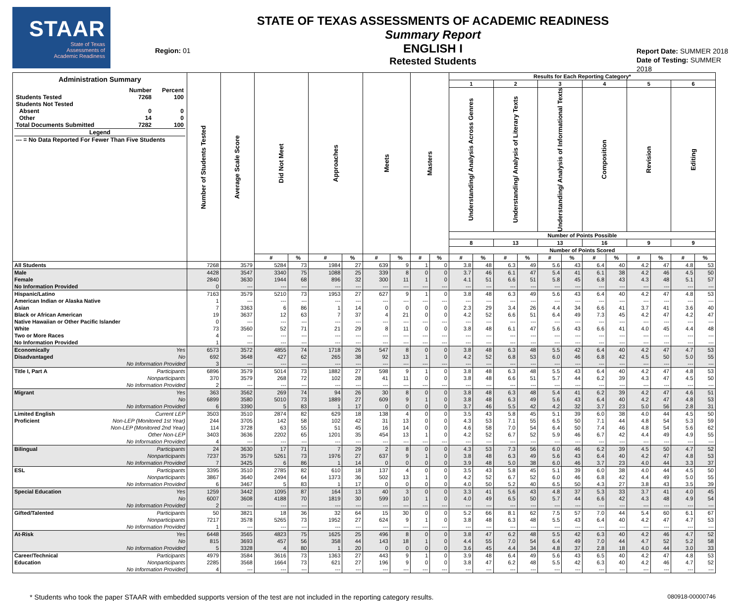STAAR
State of Texas
Assessments of
Academic Readiness
Region: 01
STATE OF TEXAS ASSESSMENTS OF ACADEMIC READINESS
Summary Report
ENGLISH I
Retested Students
Report Date: SUMMER 2018
Date of Testing: SUMMER 2018
| Administration Summary / / Number / Percent / / Students Tested / 7268 / 100 / / Students Not Tested / / / / Absent / 0 / 0 / / Other / 14 / 0 / / Total Documents Submitted / 7282 / 100 / / Legend / / / / --- = No Data Reported For Fewer Than Five Students / / / | Number of Students Tested | Average Scale Score | Did Not Meet | | Approaches | | Meets | | Masters | | Results for Each Reporting Category* | | | | | | | | | | | |
| --- | --- | --- | --- | --- | --- | --- | --- | --- | --- | --- | --- | --- | --- | --- | --- | --- | --- | --- | --- | --- | --- | --- |
| | | | | | | | | | | | 1 | | 2 | | 3 | | 4 | | 5 | | 6 | |
| | | | | | | | | | | | Understanding/ Analysis Across Genres | | Understanding/ Analysis of Literary Texts | | Understanding/ Analysis of Informational Texts | | Composition | | Revision | | Editing | |
| | | | | | | | | | | | Number of Points Possible | | | | | | | | | | | |
| | | | | | | | | | | | 8 | | 13 | | 13 | | 16 | | 9 | | 9 | |
| | | | | | | | | | | | Number of Points Scored | | | | | | | | | | | |
| | | | # | % | # | % | # | % | # | % | # | % | # | % | # | % | # | % | # | % | # | % |
| All Students | 7268 | 3579 | 5284 | 73 | 1984 | 27 | 639 | 9 | 1 | 0 | 3.8 | 48 | 6.3 | 49 | 5.6 | 43 | 6.4 | 40 | 4.2 | 47 | 4.8 | 53 |
| Male | 4428 | 3547 | 3340 | 75 | 1088 | 25 | 339 | 8 | 0 | 0 | 3.7 | 46 | 6.1 | 47 | 5.4 | 41 | 6.1 | 38 | 4.2 | 46 | 4.5 | 50 |
| Female | 2840 | 3630 | 1944 | 68 | 896 | 32 | 300 | 11 | 1 | 0 | 4.1 | 51 | 6.6 | 51 | 5.8 | 45 | 6.8 | 43 | 4.3 | 48 | 5.1 | 57 |
| No Information Provided | 0 | --- | --- | --- | --- | --- | --- | --- | --- | --- | --- | --- | --- | --- | --- | --- | --- | --- | --- | --- | --- | --- |
| Hispanic/Latino | 7163 | 3579 | 5210 | 73 | 1953 | 27 | 627 | 9 | 1 | 0 | 3.8 | 48 | 6.3 | 49 | 5.6 | 43 | 6.4 | 40 | 4.2 | 47 | 4.8 | 53 |
| American Indian or Alaska Native | 1 | --- | --- | --- | --- | --- | --- | --- | --- | --- | --- | --- | --- | --- | --- | --- | --- | --- | --- | --- | --- | --- |
| Asian | 7 | 3363 | 6 | 86 | 1 | 14 | 0 | 0 | 0 | 0 | 2.3 | 29 | 3.4 | 26 | 4.4 | 34 | 6.6 | 41 | 3.7 | 41 | 3.6 | 40 |
| Black or African American | 19 | 3637 | 12 | 63 | 7 | 37 | 4 | 21 | 0 | 0 | 4.2 | 52 | 6.6 | 51 | 6.4 | 49 | 7.3 | 45 | 4.2 | 47 | 4.2 | 47 |
| Native Hawaiian or Other Pacific Islander | 0 | --- | --- | --- | --- | --- | --- | --- | --- | --- | --- | --- | --- | --- | --- | --- | --- | --- | --- | --- | --- | --- |
| White | 73 | 3560 | 52 | 71 | 21 | 29 | 8 | 11 | 0 | 0 | 3.8 | 48 | 6.1 | 47 | 5.6 | 43 | 6.6 | 41 | 4.0 | 45 | 4.4 | 48 |
| Two or More Races | 4 | --- | --- | --- | --- | --- | --- | --- | --- | --- | --- | --- | --- | --- | --- | --- | --- | --- | --- | --- | --- | --- |
| No Information Provided | 1 | --- | --- | --- | --- | --- | --- | --- | --- | --- | --- | --- | --- | --- | --- | --- | --- | --- | --- | --- | --- | --- |
| Economically Yes | 6573 | 3572 | 4855 | 74 | 1718 | 26 | 547 | 8 | 0 | 0 | 3.8 | 48 | 6.3 | 48 | 5.5 | 42 | 6.4 | 40 | 4.2 | 47 | 4.7 | 53 |
| Disadvantaged No | 692 | 3648 | 427 | 62 | 265 | 38 | 92 | 13 | 1 | 0 | 4.2 | 52 | 6.8 | 53 | 6.0 | 46 | 6.8 | 42 | 4.5 | 50 | 5.0 | 55 |
| No Information Provided | 3 | --- | --- | --- | --- | --- | --- | --- | --- | --- | --- | --- | --- | --- | --- | --- | --- | --- | --- | --- | --- | --- |
| Title I, Part A Participants | 6896 | 3579 | 5014 | 73 | 1882 | 27 | 598 | 9 | 1 | 0 | 3.8 | 48 | 6.3 | 48 | 5.5 | 43 | 6.4 | 40 | 4.2 | 47 | 4.8 | 53 |
| Nonparticipants | 370 | 3579 | 268 | 72 | 102 | 28 | 41 | 11 | 0 | 0 | 3.8 | 48 | 6.6 | 51 | 5.7 | 44 | 6.2 | 39 | 4.3 | 47 | 4.5 | 50 |
| No Information Provided | 2 | --- | --- | --- | --- | --- | --- | --- | --- | --- | --- | --- | --- | --- | --- | --- | --- | --- | --- | --- | --- | --- |
| Migrant Yes | 363 | 3562 | 269 | 74 | 94 | 26 | 30 | 8 | 0 | 0 | 3.8 | 48 | 6.3 | 48 | 5.4 | 41 | 6.2 | 39 | 4.2 | 47 | 4.6 | 51 |
| No | 6899 | 3580 | 5010 | 73 | 1889 | 27 | 609 | 9 | 1 | 0 | 3.8 | 48 | 6.3 | 49 | 5.6 | 43 | 6.4 | 40 | 4.2 | 47 | 4.8 | 53 |
| No Information Provided | 6 | 3390 | 5 | 83 | 1 | 17 | 0 | 0 | 0 | 0 | 3.7 | 46 | 5.5 | 42 | 4.2 | 32 | 3.7 | 23 | 5.0 | 56 | 2.8 | 31 |
| Limited English Current LEP | 3503 | 3510 | 2874 | 82 | 629 | 18 | 138 | 4 | 0 | 0 | 3.5 | 43 | 5.8 | 45 | 5.1 | 39 | 6.0 | 38 | 4.0 | 44 | 4.5 | 50 |
| Proficient Non-LEP (Monitored 1st Year) | 244 | 3705 | 142 | 58 | 102 | 42 | 31 | 13 | 0 | 0 | 4.3 | 53 | 7.1 | 55 | 6.5 | 50 | 7.1 | 44 | 4.8 | 54 | 5.3 | 59 |
| Non-LEP (Monitored 2nd Year) | 114 | 3728 | 63 | 55 | 51 | 45 | 16 | 14 | 0 | 0 | 4.6 | 58 | 7.0 | 54 | 6.4 | 50 | 7.4 | 46 | 4.8 | 54 | 5.6 | 62 |
| Other Non-LEP | 3403 | 3636 | 2202 | 65 | 1201 | 35 | 454 | 13 | 1 | 0 | 4.2 | 52 | 6.7 | 52 | 5.9 | 46 | 6.7 | 42 | 4.4 | 49 | 4.9 | 55 |
| No Information Provided | 4 | --- | --- | --- | --- | --- | --- | --- | --- | --- | --- | --- | --- | --- | --- | --- | --- | --- | --- | --- | --- | --- |
| Bilingual Participants | 24 | 3630 | 17 | 71 | 7 | 29 | 2 | 8 | 0 | 0 | 4.3 | 53 | 7.3 | 56 | 6.0 | 46 | 6.2 | 39 | 4.5 | 50 | 4.7 | 52 |
| Nonparticipants | 7237 | 3579 | 5261 | 73 | 1976 | 27 | 637 | 9 | 1 | 0 | 3.8 | 48 | 6.3 | 49 | 5.6 | 43 | 6.4 | 40 | 4.2 | 47 | 4.8 | 53 |
| No Information Provided | 7 | 3425 | 6 | 86 | 1 | 14 | 0 | 0 | 0 | 0 | 3.9 | 48 | 5.0 | 38 | 6.0 | 46 | 3.7 | 23 | 4.0 | 44 | 3.3 | 37 |
| ESL Participants | 3395 | 3510 | 2785 | 82 | 610 | 18 | 137 | 4 | 0 | 0 | 3.5 | 43 | 5.8 | 45 | 5.1 | 39 | 6.0 | 38 | 4.0 | 44 | 4.5 | 50 |
| Nonparticipants | 3867 | 3640 | 2494 | 64 | 1373 | 36 | 502 | 13 | 1 | 0 | 4.2 | 52 | 6.7 | 52 | 6.0 | 46 | 6.8 | 42 | 4.4 | 49 | 5.0 | 55 |
| No Information Provided | 6 | 3467 | 5 | 83 | 1 | 17 | 0 | 0 | 0 | 0 | 4.0 | 50 | 5.2 | 40 | 6.5 | 50 | 4.3 | 27 | 3.8 | 43 | 3.5 | 39 |
| Special Education Yes | 1259 | 3442 | 1095 | 87 | 164 | 13 | 40 | 3 | 0 | 0 | 3.3 | 41 | 5.6 | 43 | 4.8 | 37 | 5.3 | 33 | 3.7 | 41 | 4.0 | 45 |
| No | 6007 | 3608 | 4188 | 70 | 1819 | 30 | 599 | 10 | 1 | 0 | 4.0 | 49 | 6.5 | 50 | 5.7 | 44 | 6.6 | 42 | 4.3 | 48 | 4.9 | 54 |
| No Information Provided | 2 | --- | --- | --- | --- | --- | --- | --- | --- | --- | --- | --- | --- | --- | --- | --- | --- | --- | --- | --- | --- | --- |
| Gifted/Talented Participants | 50 | 3821 | 18 | 36 | 32 | 64 | 15 | 30 | 0 | 0 | 5.2 | 66 | 8.1 | 62 | 7.5 | 57 | 7.0 | 44 | 5.4 | 60 | 6.1 | 67 |
| Nonparticipants | 7217 | 3578 | 5265 | 73 | 1952 | 27 | 624 | 9 | 1 | 0 | 3.8 | 48 | 6.3 | 48 | 5.5 | 43 | 6.4 | 40 | 4.2 | 47 | 4.7 | 53 |
| No Information Provided | 1 | --- | --- | --- | --- | --- | --- | --- | --- | --- | --- | --- | --- | --- | --- | --- | --- | --- | --- | --- | --- | --- |
| At-Risk Yes | 6448 | 3565 | 4823 | 75 | 1625 | 25 | 496 | 8 | 0 | 0 | 3.8 | 47 | 6.2 | 48 | 5.5 | 42 | 6.3 | 40 | 4.2 | 46 | 4.7 | 52 |
| No | 815 | 3693 | 457 | 56 | 358 | 44 | 143 | 18 | 1 | 0 | 4.4 | 55 | 7.0 | 54 | 6.4 | 49 | 7.0 | 44 | 4.7 | 52 | 5.2 | 58 |
| No Information Provided | 5 | 3328 | 4 | 80 | 1 | 20 | 0 | 0 | 0 | 0 | 3.6 | 45 | 4.4 | 34 | 4.8 | 37 | 2.8 | 18 | 4.0 | 44 | 3.0 | 33 |
| Career/Technical Participants | 4979 | 3584 | 3616 | 73 | 1363 | 27 | 443 | 9 | 1 | 0 | 3.9 | 48 | 6.4 | 49 | 5.6 | 43 | 6.5 | 40 | 4.2 | 47 | 4.8 | 53 |
| Education Nonparticipants | 2285 | 3568 | 1664 | 73 | 621 | 27 | 196 | 9 | 0 | 0 | 3.8 | 47 | 6.2 | 48 | 5.5 | 42 | 6.3 | 40 | 4.2 | 46 | 4.7 | 52 |
| No Information Provided | 4 | --- | --- | --- | --- | --- | --- | --- | --- | --- | --- | --- | --- | --- | --- | --- | --- | --- | --- | --- | --- | --- |
* Students who took the paper STAAR with embedded supports version of the test are not included in the reporting category results. 080918-00000746